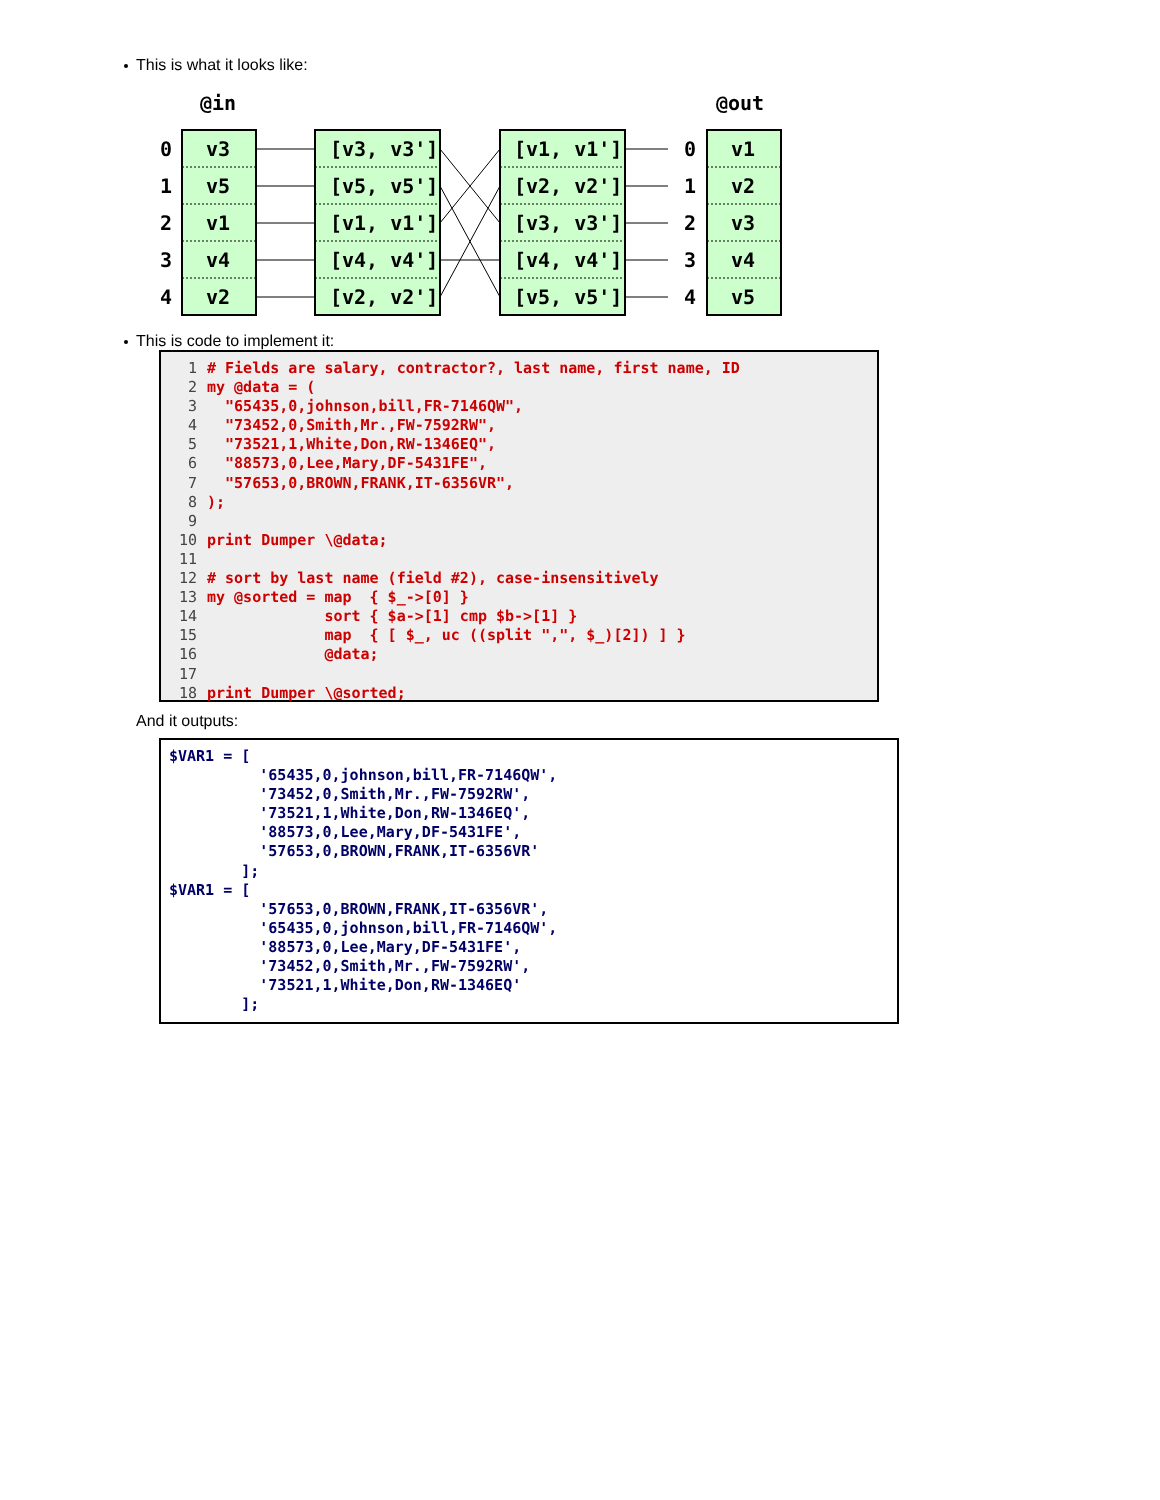This is what it looks like:
@in
@out
0
1
2
3
4
v3
v5
v1
v4
v2
[v3, v3']
[v5, v5']
[v1, v1']
[v4, v4']
[v2, v2']
[v1, v1']
[v2, v2']
[v3, v3']
[v4, v4']
[v5, v5']
0
1
2
3
4
v1
v2
v3
v4
v5
This is code to implement it:
1# Fields are salary, contractor?, last name, first name, ID
2my @data = (
3  "65435,0,johnson,bill,FR-7146QW",
4  "73452,0,Smith,Mr.,FW-7592RW",
5  "73521,1,White,Don,RW-1346EQ",
6  "88573,0,Lee,Mary,DF-5431FE",
7  "57653,0,BROWN,FRANK,IT-6356VR",
8);
9
10print Dumper \@data;
11
12# sort by last name (field #2), case-insensitively
13my @sorted = map  { $_->[0] }
14             sort { $a->[1] cmp $b->[1] }
15             map  { [ $_, uc ((split ",", $_)[2]) ] }
16             @data;
17
18print Dumper \@sorted;
And it outputs:
$VAR1 = [
          '65435,0,johnson,bill,FR-7146QW',
          '73452,0,Smith,Mr.,FW-7592RW',
          '73521,1,White,Don,RW-1346EQ',
          '88573,0,Lee,Mary,DF-5431FE',
          '57653,0,BROWN,FRANK,IT-6356VR'
        ];
$VAR1 = [
          '57653,0,BROWN,FRANK,IT-6356VR',
          '65435,0,johnson,bill,FR-7146QW',
          '88573,0,Lee,Mary,DF-5431FE',
          '73452,0,Smith,Mr.,FW-7592RW',
          '73521,1,White,Don,RW-1346EQ'
        ];